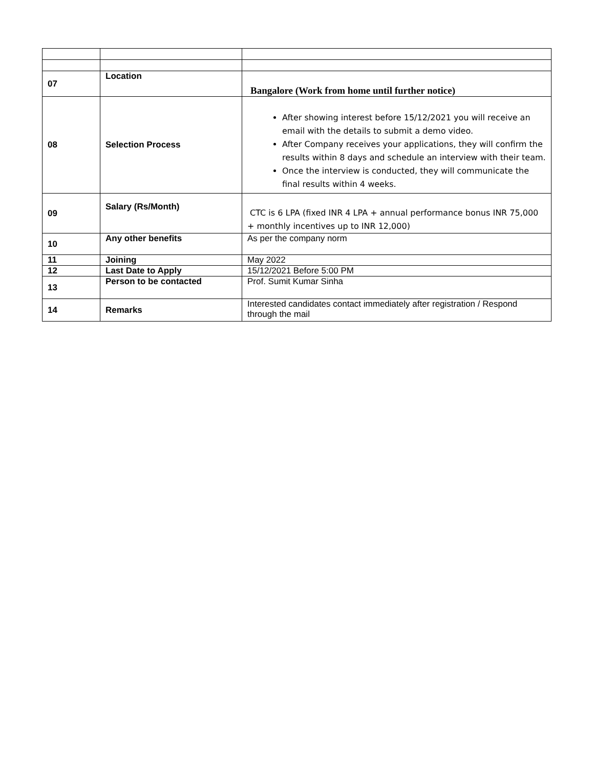| 07 | Location | Bangalore (Work from home until further notice) |
| 08 | Selection Process | After showing interest before 15/12/2021 you will receive an email with the details to submit a demo video. After Company receives your applications, they will confirm the results within 8 days and schedule an interview with their team. Once the interview is conducted, they will communicate the final results within 4 weeks. |
| 09 | Salary (Rs/Month) | CTC is 6 LPA (fixed INR 4 LPA + annual performance bonus INR 75,000 + monthly incentives up to INR 12,000) |
| 10 | Any other benefits | As per the company norm |
| 11 | Joining | May 2022 |
| 12 | Last Date to Apply | 15/12/2021 Before 5:00 PM |
| 13 | Person to be contacted | Prof. Sumit Kumar Sinha |
| 14 | Remarks | Interested candidates contact immediately after registration / Respond through the mail |